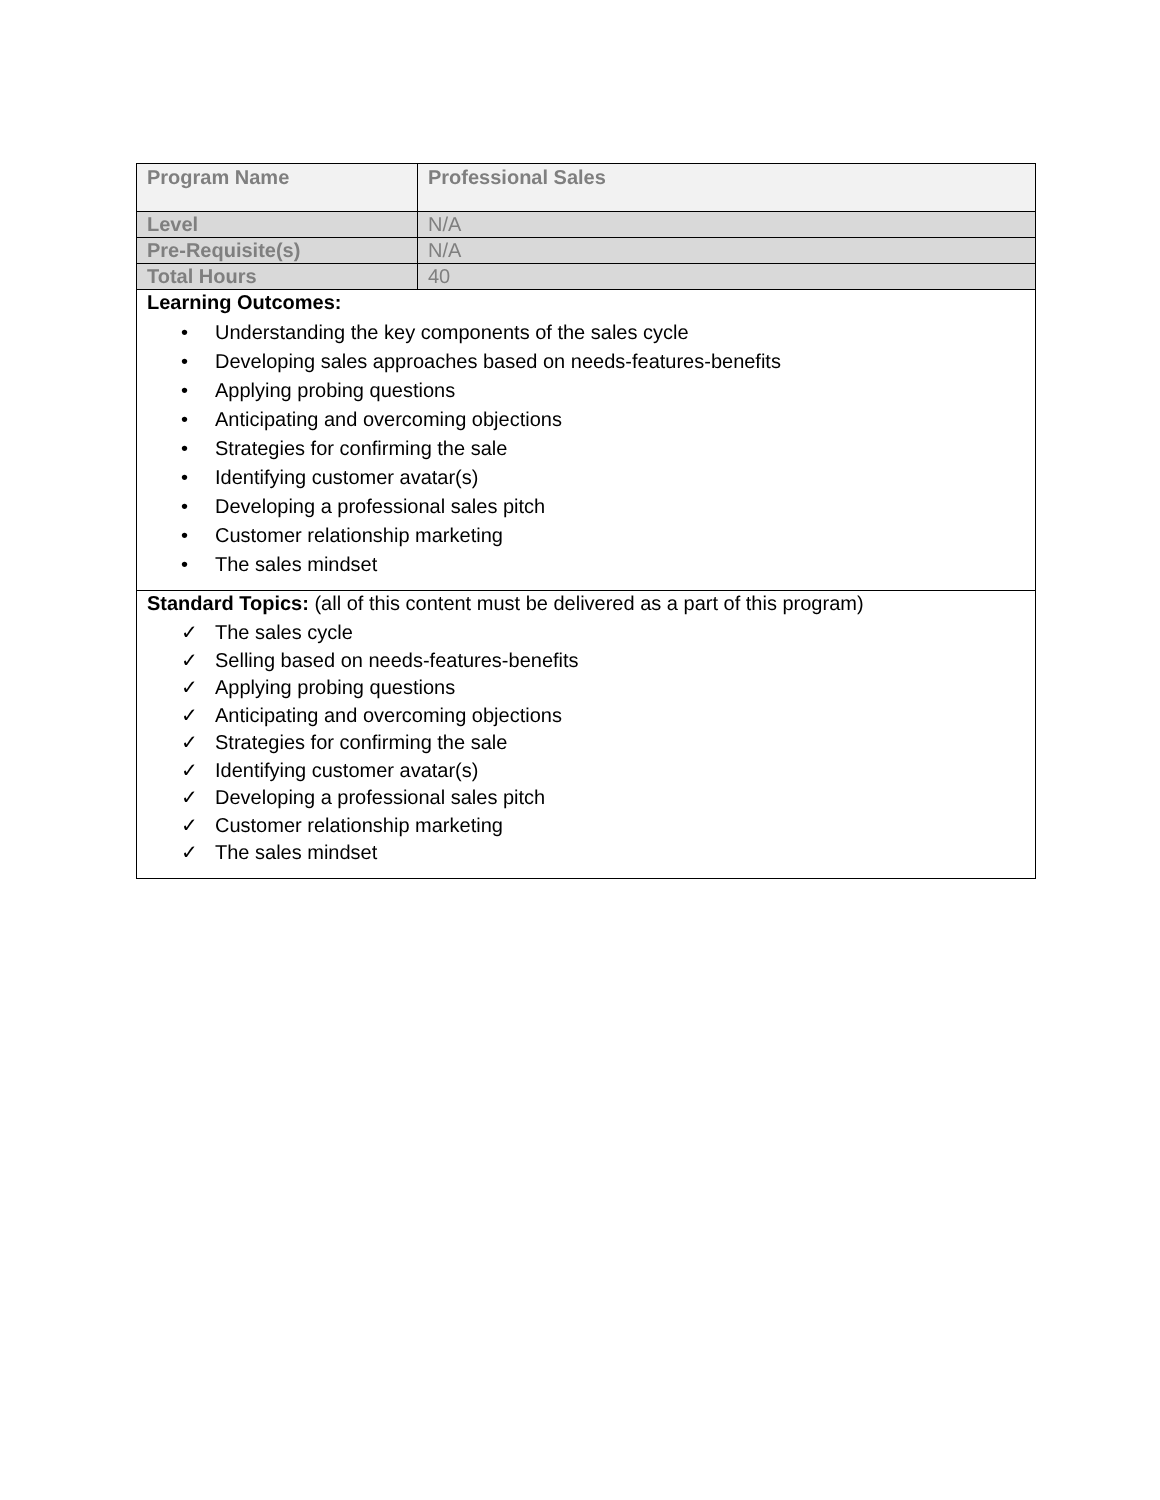| Program Name | Professional Sales |
| Level | N/A |
| Pre-Requisite(s) | N/A |
| Total Hours | 40 |
| Learning Outcomes: • Understanding the key components of the sales cycle • Developing sales approaches based on needs-features-benefits • Applying probing questions • Anticipating and overcoming objections • Strategies for confirming the sale • Identifying customer avatar(s) • Developing a professional sales pitch • Customer relationship marketing • The sales mindset | |
| Standard Topics: (all of this content must be delivered as a part of this program) ✓ The sales cycle ✓ Selling based on needs-features-benefits ✓ Applying probing questions ✓ Anticipating and overcoming objections ✓ Strategies for confirming the sale ✓ Identifying customer avatar(s) ✓ Developing a professional sales pitch ✓ Customer relationship marketing ✓ The sales mindset | |